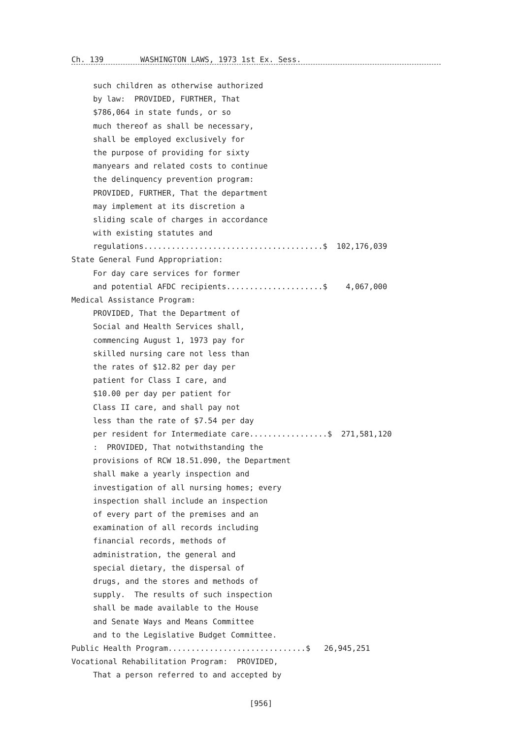Ch. 139 WASHINGTON LAWS, 1973 1st Ex. Sess.
such children as otherwise authorized
by law: PROVIDED, FURTHER, That
$786,064 in state funds, or so
much thereof as shall be necessary,
shall be employed exclusively for
the purpose of providing for sixty
manyears and related costs to continue
the delinquency prevention program:
PROVIDED, FURTHER, That the department
may implement at its discretion a
sliding scale of charges in accordance
with existing statutes and
regulations.......................................$ 102,176,039
State General Fund Appropriation:
For day care services for former
and potential AFDC recipients.....................$ 4,067,000
Medical Assistance Program:
PROVIDED, That the Department of
Social and Health Services shall,
commencing August 1, 1973 pay for
skilled nursing care not less than
the rates of $12.82 per day per
patient for Class I care, and
$10.00 per day per patient for
Class II care, and shall pay not
less than the rate of $7.54 per day
per resident for Intermediate care.................$ 271,581,120
: PROVIDED, That notwithstanding the
provisions of RCW 18.51.090, the Department
shall make a yearly inspection and
investigation of all nursing homes; every
inspection shall include an inspection
of every part of the premises and an
examination of all records including
financial records, methods of
administration, the general and
special dietary, the dispersal of
drugs, and the stores and methods of
supply. The results of such inspection
shall be made available to the House
and Senate Ways and Means Committee
and to the Legislative Budget Committee.
Public Health Program..............................$ 26,945,251
Vocational Rehabilitation Program: PROVIDED,
That a person referred to and accepted by
[956]